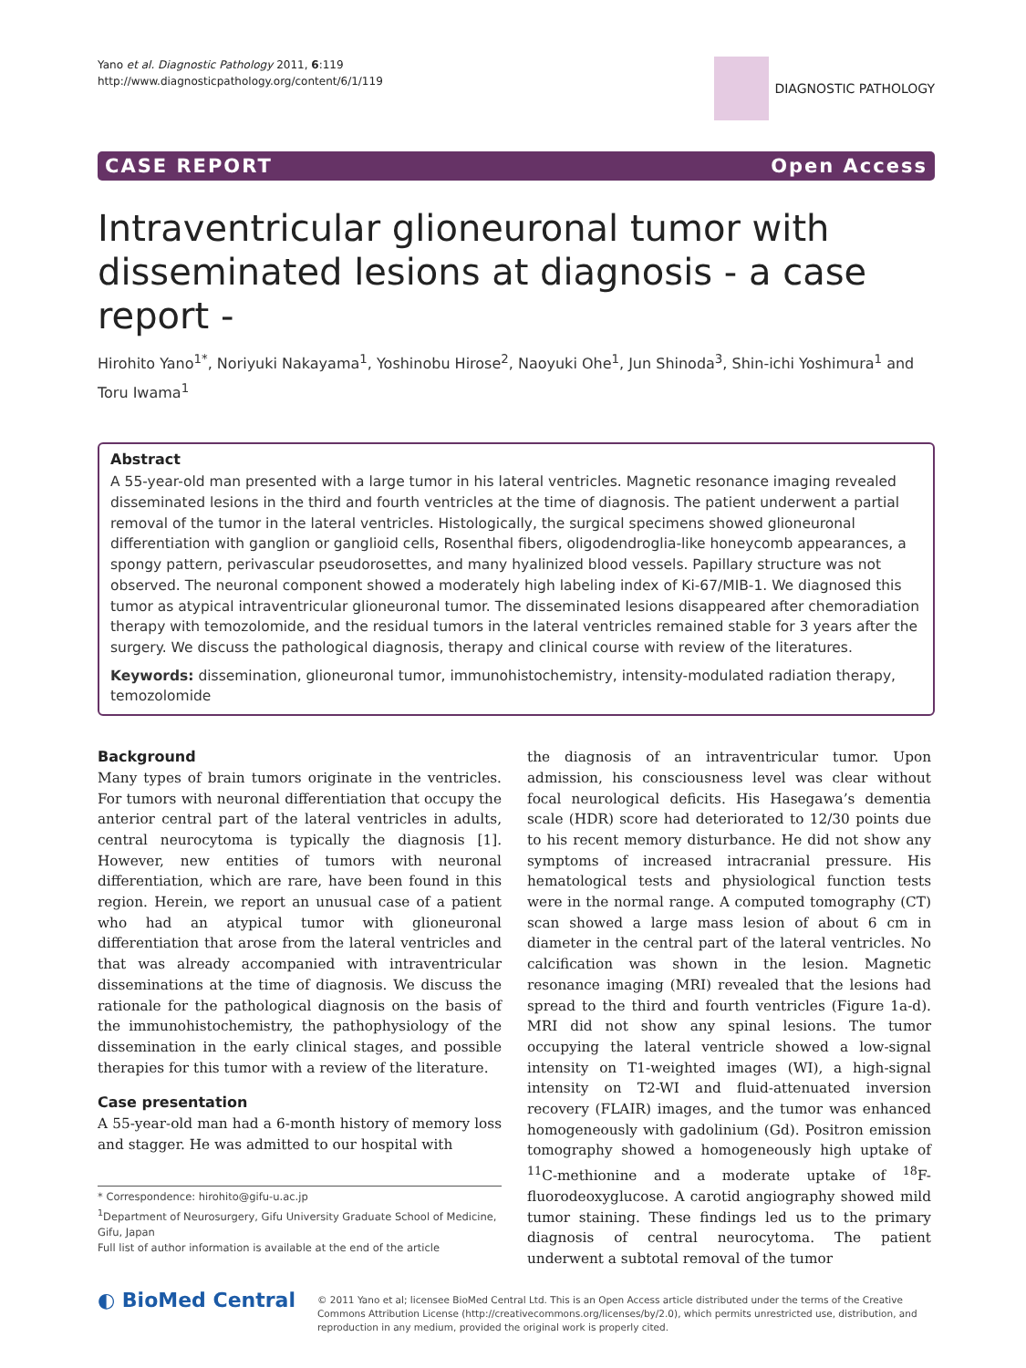Yano et al. Diagnostic Pathology 2011, 6:119
http://www.diagnosticpathology.org/content/6/1/119
DIAGNOSTIC PATHOLOGY
CASE REPORT Open Access
Intraventricular glioneuronal tumor with disseminated lesions at diagnosis - a case report -
Hirohito Yano<sup>1*</sup>, Noriyuki Nakayama<sup>1</sup>, Yoshinobu Hirose<sup>2</sup>, Naoyuki Ohe<sup>1</sup>, Jun Shinoda<sup>3</sup>, Shin-ichi Yoshimura<sup>1</sup> and Toru Iwama<sup>1</sup>
Abstract
A 55-year-old man presented with a large tumor in his lateral ventricles. Magnetic resonance imaging revealed disseminated lesions in the third and fourth ventricles at the time of diagnosis. The patient underwent a partial removal of the tumor in the lateral ventricles. Histologically, the surgical specimens showed glioneuronal differentiation with ganglion or ganglioid cells, Rosenthal fibers, oligodendroglia-like honeycomb appearances, a spongy pattern, perivascular pseudorosettes, and many hyalinized blood vessels. Papillary structure was not observed. The neuronal component showed a moderately high labeling index of Ki-67/MIB-1. We diagnosed this tumor as atypical intraventricular glioneuronal tumor. The disseminated lesions disappeared after chemoradiation therapy with temozolomide, and the residual tumors in the lateral ventricles remained stable for 3 years after the surgery. We discuss the pathological diagnosis, therapy and clinical course with review of the literatures.
Keywords: dissemination, glioneuronal tumor, immunohistochemistry, intensity-modulated radiation therapy, temozolomide
Background
Many types of brain tumors originate in the ventricles. For tumors with neuronal differentiation that occupy the anterior central part of the lateral ventricles in adults, central neurocytoma is typically the diagnosis [1]. However, new entities of tumors with neuronal differentiation, which are rare, have been found in this region. Herein, we report an unusual case of a patient who had an atypical tumor with glioneuronal differentiation that arose from the lateral ventricles and that was already accompanied with intraventricular disseminations at the time of diagnosis. We discuss the rationale for the pathological diagnosis on the basis of the immunohistochemistry, the pathophysiology of the dissemination in the early clinical stages, and possible therapies for this tumor with a review of the literature.
Case presentation
A 55-year-old man had a 6-month history of memory loss and stagger. He was admitted to our hospital with
* Correspondence: hirohito@gifu-u.ac.jp
<sup>1</sup> Department of Neurosurgery, Gifu University Graduate School of Medicine, Gifu, Japan
Full list of author information is available at the end of the article
the diagnosis of an intraventricular tumor. Upon admission, his consciousness level was clear without focal neurological deficits. His Hasegawa’s dementia scale (HDR) score had deteriorated to 12/30 points due to his recent memory disturbance. He did not show any symptoms of increased intracranial pressure. His hematological tests and physiological function tests were in the normal range. A computed tomography (CT) scan showed a large mass lesion of about 6 cm in diameter in the central part of the lateral ventricles. No calcification was shown in the lesion. Magnetic resonance imaging (MRI) revealed that the lesions had spread to the third and fourth ventricles (Figure 1a-d). MRI did not show any spinal lesions. The tumor occupying the lateral ventricle showed a low-signal intensity on T1-weighted images (WI), a high-signal intensity on T2-WI and fluid-attenuated inversion recovery (FLAIR) images, and the tumor was enhanced homogeneously with gadolinium (Gd). Positron emission tomography showed a homogeneously high uptake of <sup>11</sup>C-methionine and a moderate uptake of <sup>18</sup>F-fluorodeoxyglucose. A carotid angiography showed mild tumor staining. These findings led us to the primary diagnosis of central neurocytoma. The patient underwent a subtotal removal of the tumor
◐ BioMed Central
© 2011 Yano et al; licensee BioMed Central Ltd. This is an Open Access article distributed under the terms of the Creative Commons Attribution License (http://creativecommons.org/licenses/by/2.0), which permits unrestricted use, distribution, and reproduction in any medium, provided the original work is properly cited.